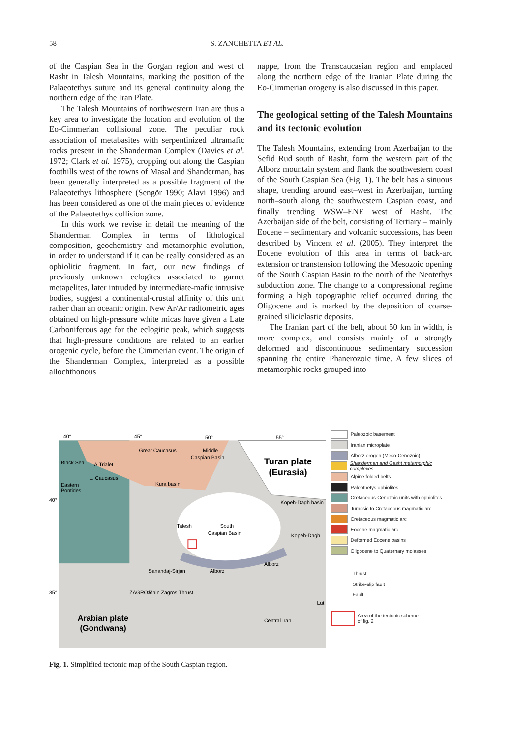58 S. ZANCHETTA ET AL.
of the Caspian Sea in the Gorgan region and west of Rasht in Talesh Mountains, marking the position of the Palaeotethys suture and its general continuity along the northern edge of the Iran Plate.
The Talesh Mountains of northwestern Iran are thus a key area to investigate the location and evolution of the Eo-Cimmerian collisional zone. The peculiar rock association of metabasites with serpentinized ultramafic rocks present in the Shanderman Complex (Davies et al. 1972; Clark et al. 1975), cropping out along the Caspian foothills west of the towns of Masal and Shanderman, has been generally interpreted as a possible fragment of the Palaeotethys lithosphere (Sengör 1990; Alavi 1996) and has been considered as one of the main pieces of evidence of the Palaeotethys collision zone.
In this work we revise in detail the meaning of the Shanderman Complex in terms of lithological composition, geochemistry and metamorphic evolution, in order to understand if it can be really considered as an ophiolitic fragment. In fact, our new findings of previously unknown eclogites associated to garnet metapelites, later intruded by intermediate-mafic intrusive bodies, suggest a continental-crustal affinity of this unit rather than an oceanic origin. New Ar/Ar radiometric ages obtained on high-pressure white micas have given a Late Carboniferous age for the eclogitic peak, which suggests that high-pressure conditions are related to an earlier orogenic cycle, before the Cimmerian event. The origin of the Shanderman Complex, interpreted as a possible allochthonous
nappe, from the Transcaucasian region and emplaced along the northern edge of the Iranian Plate during the Eo-Cimmerian orogeny is also discussed in this paper.
The geological setting of the Talesh Mountains and its tectonic evolution
The Talesh Mountains, extending from Azerbaijan to the Sefid Rud south of Rasht, form the western part of the Alborz mountain system and flank the southwestern coast of the South Caspian Sea (Fig. 1). The belt has a sinuous shape, trending around east–west in Azerbaijan, turning north–south along the southwestern Caspian coast, and finally trending WSW–ENE west of Rasht. The Azerbaijan side of the belt, consisting of Tertiary – mainly Eocene – sedimentary and volcanic successions, has been described by Vincent et al. (2005). They interpret the Eocene evolution of this area in terms of back-arc extension or transtension following the Mesozoic opening of the South Caspian Basin to the north of the Neotethys subduction zone. The change to a compressional regime forming a high topographic relief occurred during the Oligocene and is marked by the deposition of coarse-grained siliciclastic deposits.
The Iranian part of the belt, about 50 km in width, is more complex, and consists mainly of a strongly deformed and discontinuous sedimentary succession spanning the entire Phanerozoic time. A few slices of metamorphic rocks grouped into
40°
45°
50°
55°
40°
35°
Black Sea
A.Trialet
L. Caucasus
Eastern
Pontides
Great Caucasus
Kura basin
Middle
Caspian Basin
Turan plate
(Eurasia)
Kopeh-Dagh basin
South
Caspian Basin
Kopeh-Dagh
Talesh
Alborz
Alborz
Sanandaj-Sirjan
ZAGROS
Main Zagros Thrust
Central Iran
Lut
Arabian plate
(Gondwana)
Paleozoic basement
Iranian microplate
Alborz orogen (Meso-Cenozoic)
Shanderman and Gasht metamorphic complexes
Alpine folded belts
Paleothetys ophiolites
Cretaceous-Cenozoic units with ophiolites
Jurassic to Cretaceous magmatic arc
Cretaceous magmatic arc
Eocene magmatic arc
Deformed Eocene basins
Oligocene to Quaternary molasses
Thrust
Strike-slip fault
Fault
Area of the tectonic scheme
of fig. 2
Fig. 1. Simplified tectonic map of the South Caspian region.